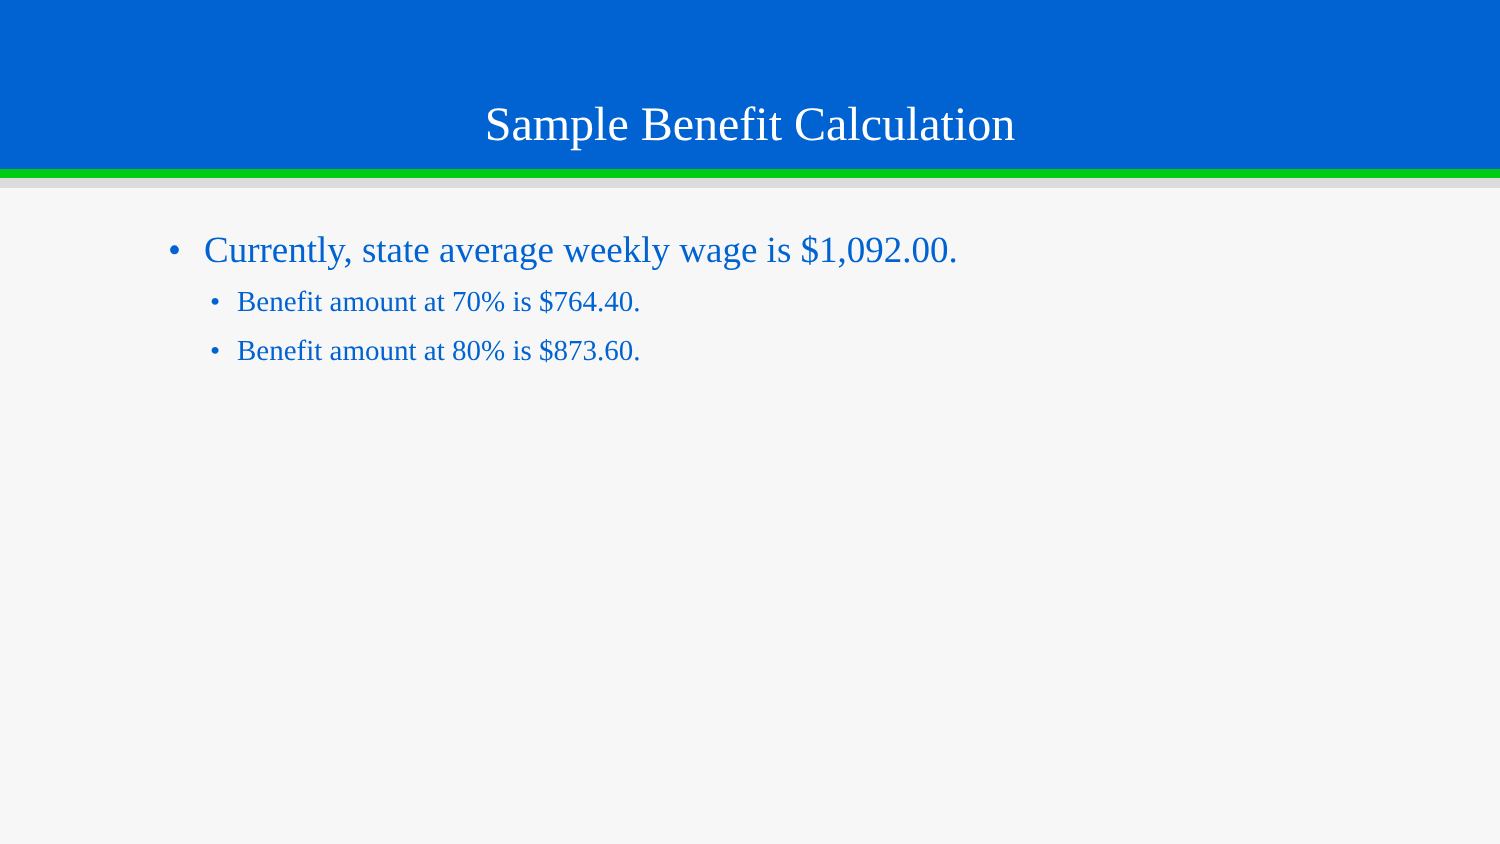Sample Benefit Calculation
• Currently, state average weekly wage is $1,092.00.
• Benefit amount at 70% is $764.40.
• Benefit amount at 80% is $873.60.